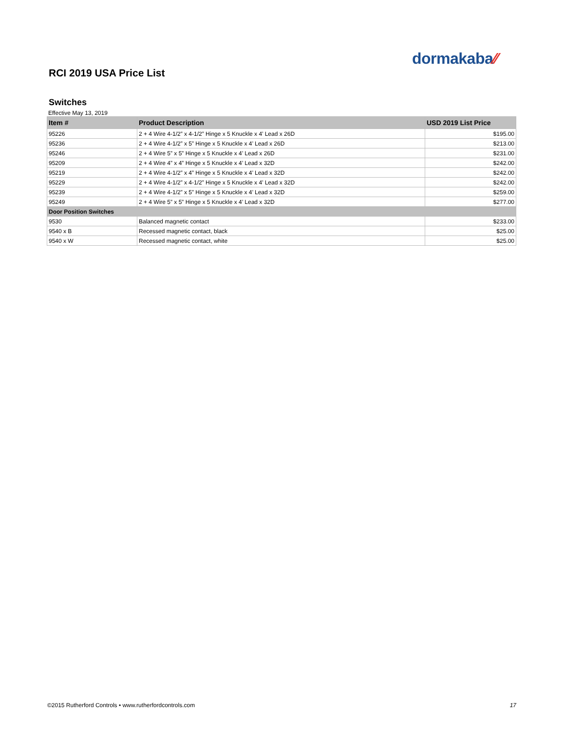dormakaba⁄⁄
RCI 2019 USA Price List
Switches
Effective May 13, 2019
| Item # | Product Description | USD 2019 List Price |
| --- | --- | --- |
| 95226 | 2 + 4 Wire 4-1/2” x 4-1/2” Hinge x 5 Knuckle x 4’ Lead x 26D | $195.00 |
| 95236 | 2 + 4 Wire 4-1/2” x 5” Hinge x 5 Knuckle x 4’ Lead x 26D | $213.00 |
| 95246 | 2 + 4 Wire 5” x 5” Hinge x 5 Knuckle x 4’ Lead x 26D | $231.00 |
| 95209 | 2 + 4 Wire 4” x 4” Hinge x 5 Knuckle x 4’ Lead x 32D | $242.00 |
| 95219 | 2 + 4 Wire 4-1/2” x 4” Hinge x 5 Knuckle x 4’ Lead x 32D | $242.00 |
| 95229 | 2 + 4 Wire 4-1/2” x 4-1/2” Hinge x 5 Knuckle x 4’ Lead x 32D | $242.00 |
| 95239 | 2 + 4 Wire 4-1/2” x 5” Hinge x 5 Knuckle x 4’ Lead x 32D | $259.00 |
| 95249 | 2 + 4 Wire 5” x 5” Hinge x 5 Knuckle x 4’ Lead x 32D | $277.00 |
| Door Position Switches | | |
| 9530 | Balanced magnetic contact | $233.00 |
| 9540 x B | Recessed magnetic contact, black | $25.00 |
| 9540 x W | Recessed magnetic contact, white | $25.00 |
©2015 Rutherford Controls • www.rutherfordcontrols.com 17